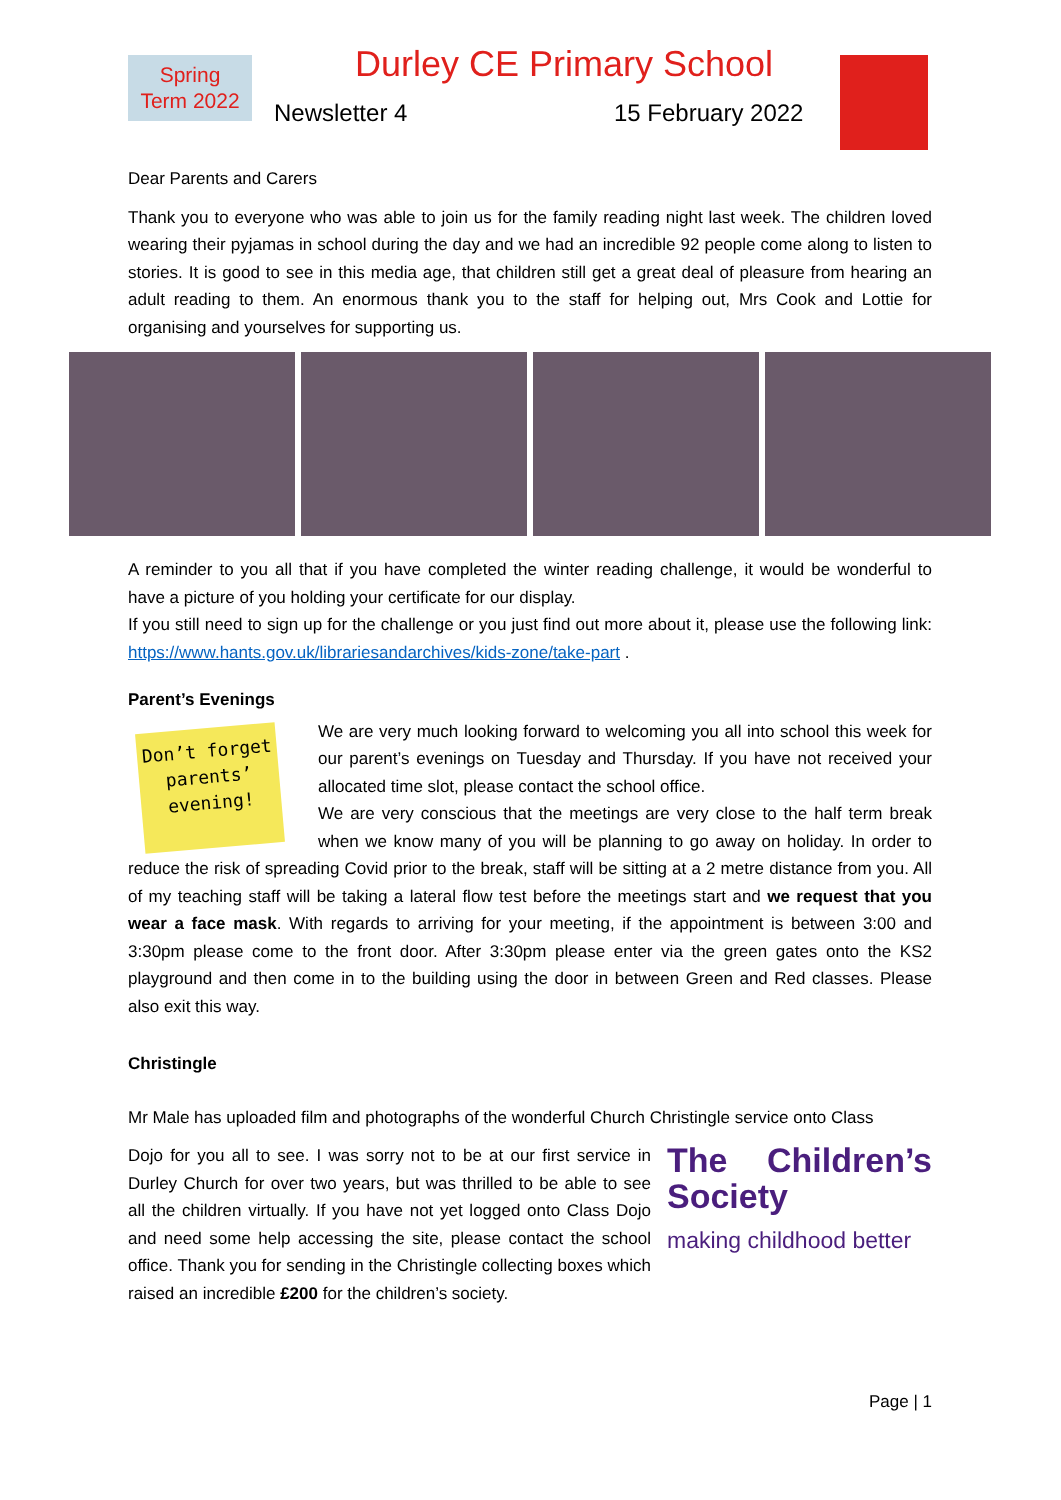Spring
Term 2022
Durley CE Primary School
Newsletter 4 15 February 2022
Dear Parents and Carers
Thank you to everyone who was able to join us for the family reading night last week. The children loved wearing their pyjamas in school during the day and we had an incredible 92 people come along to listen to stories. It is good to see in this media age, that children still get a great deal of pleasure from hearing an adult reading to them. An enormous thank you to the staff for helping out, Mrs Cook and Lottie for organising and yourselves for supporting us.
A reminder to you all that if you have completed the winter reading challenge, it would be wonderful to have a picture of you holding your certificate for our display.
If you still need to sign up for the challenge or you just find out more about it, please use the following link: https://www.hants.gov.uk/librariesandarchives/kids-zone/take-part .
Parent’s Evenings
Don’t forget parents’ evening!
We are very much looking forward to welcoming you all into school this week for our parent’s evenings on Tuesday and Thursday. If you have not received your allocated time slot, please contact the school office.
We are very conscious that the meetings are very close to the half term break when we know many of you will be planning to go away on holiday. In order to reduce the risk of spreading Covid prior to the break, staff will be sitting at a 2 metre distance from you. All of my teaching staff will be taking a lateral flow test before the meetings start and we request that you wear a face mask. With regards to arriving for your meeting, if the appointment is between 3:00 and 3:30pm please come to the front door. After 3:30pm please enter via the green gates onto the KS2 playground and then come in to the building using the door in between Green and Red classes. Please also exit this way.
Christingle
Mr Male has uploaded film and photographs of the wonderful Church Christingle service onto Class
The Children’s Society
making childhood better
Dojo for you all to see. I was sorry not to be at our first service in Durley Church for over two years, but was thrilled to be able to see all the children virtually. If you have not yet logged onto Class Dojo and need some help accessing the site, please contact the school office. Thank you for sending in the Christingle collecting boxes which raised an incredible £200 for the children’s society.
Page | 1